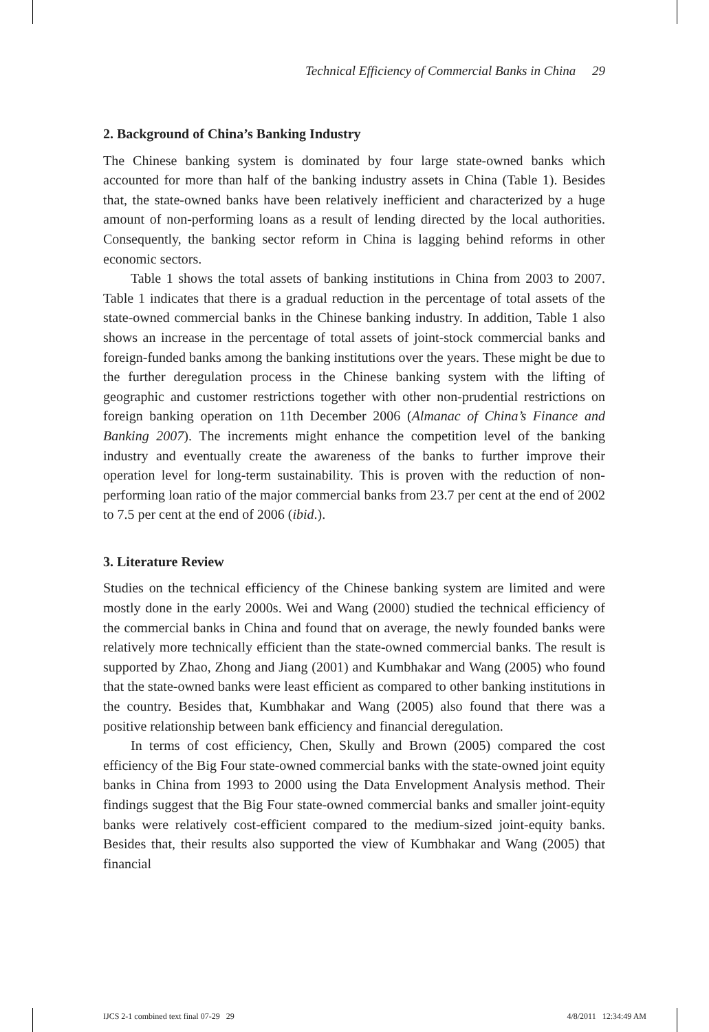Technical Efficiency of Commercial Banks in China 29
2. Background of China’s Banking Industry
The Chinese banking system is dominated by four large state-owned banks which accounted for more than half of the banking industry assets in China (Table 1). Besides that, the state-owned banks have been relatively inefficient and characterized by a huge amount of non-performing loans as a result of lending directed by the local authorities. Consequently, the banking sector reform in China is lagging behind reforms in other economic sectors.
Table 1 shows the total assets of banking institutions in China from 2003 to 2007. Table 1 indicates that there is a gradual reduction in the percentage of total assets of the state-owned commercial banks in the Chinese banking industry. In addition, Table 1 also shows an increase in the percentage of total assets of joint-stock commercial banks and foreign-funded banks among the banking institutions over the years. These might be due to the further deregulation process in the Chinese banking system with the lifting of geographic and customer restrictions together with other non-prudential restrictions on foreign banking operation on 11th December 2006 (Almanac of China’s Finance and Banking 2007). The increments might enhance the competition level of the banking industry and eventually create the awareness of the banks to further improve their operation level for long-term sustainability. This is proven with the reduction of non-performing loan ratio of the major commercial banks from 23.7 per cent at the end of 2002 to 7.5 per cent at the end of 2006 (ibid.).
3. Literature Review
Studies on the technical efficiency of the Chinese banking system are limited and were mostly done in the early 2000s. Wei and Wang (2000) studied the technical efficiency of the commercial banks in China and found that on average, the newly founded banks were relatively more technically efficient than the state-owned commercial banks. The result is supported by Zhao, Zhong and Jiang (2001) and Kumbhakar and Wang (2005) who found that the state-owned banks were least efficient as compared to other banking institutions in the country. Besides that, Kumbhakar and Wang (2005) also found that there was a positive relationship between bank efficiency and financial deregulation.
In terms of cost efficiency, Chen, Skully and Brown (2005) compared the cost efficiency of the Big Four state-owned commercial banks with the state-owned joint equity banks in China from 1993 to 2000 using the Data Envelopment Analysis method. Their findings suggest that the Big Four state-owned commercial banks and smaller joint-equity banks were relatively cost-efficient compared to the medium-sized joint-equity banks. Besides that, their results also supported the view of Kumbhakar and Wang (2005) that financial
IJCS 2-1 combined text final 07-29 29 4/8/2011 12:34:49 AM